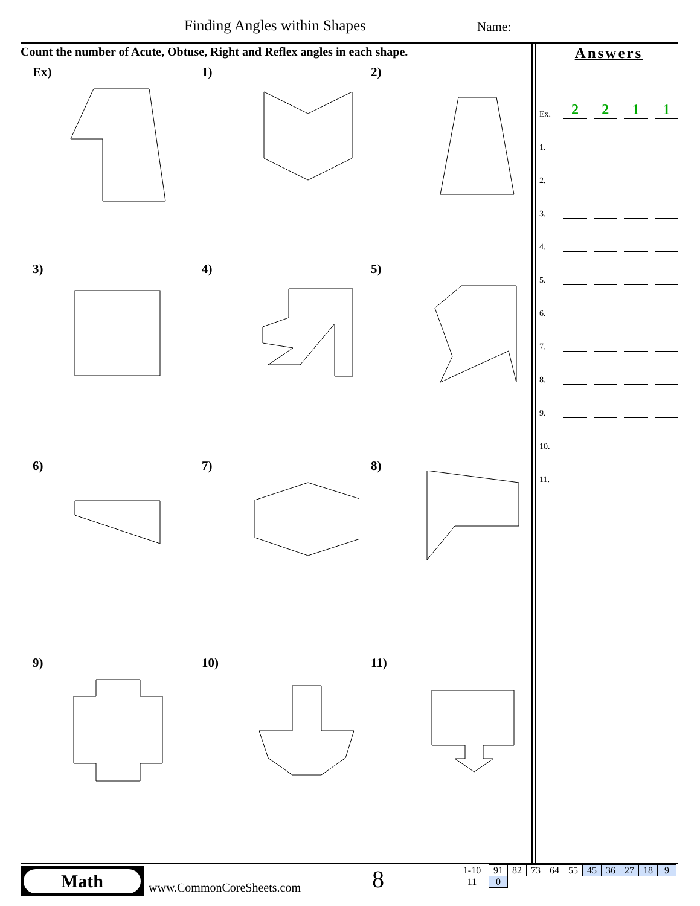Finding Angles within Shapes Name:
Count the number of Acute, Obtuse, Right and Reflex angles in each shape.
Ex)
1)
2)
3)
4)
5)
6)
7)
8)
9)
10)
11)
Answers
Ex. 2211
1.
2.
3.
4.
5.
6.
7.
8.
9.
10.
11.
Math
www.CommonCoreSheets.com 8
| 1-10 | 91 | 82 | 73 | 64 | 55 | 45 | 36 | 27 | 18 | 9 |
| 11 | 0 | | | | | | | | | |